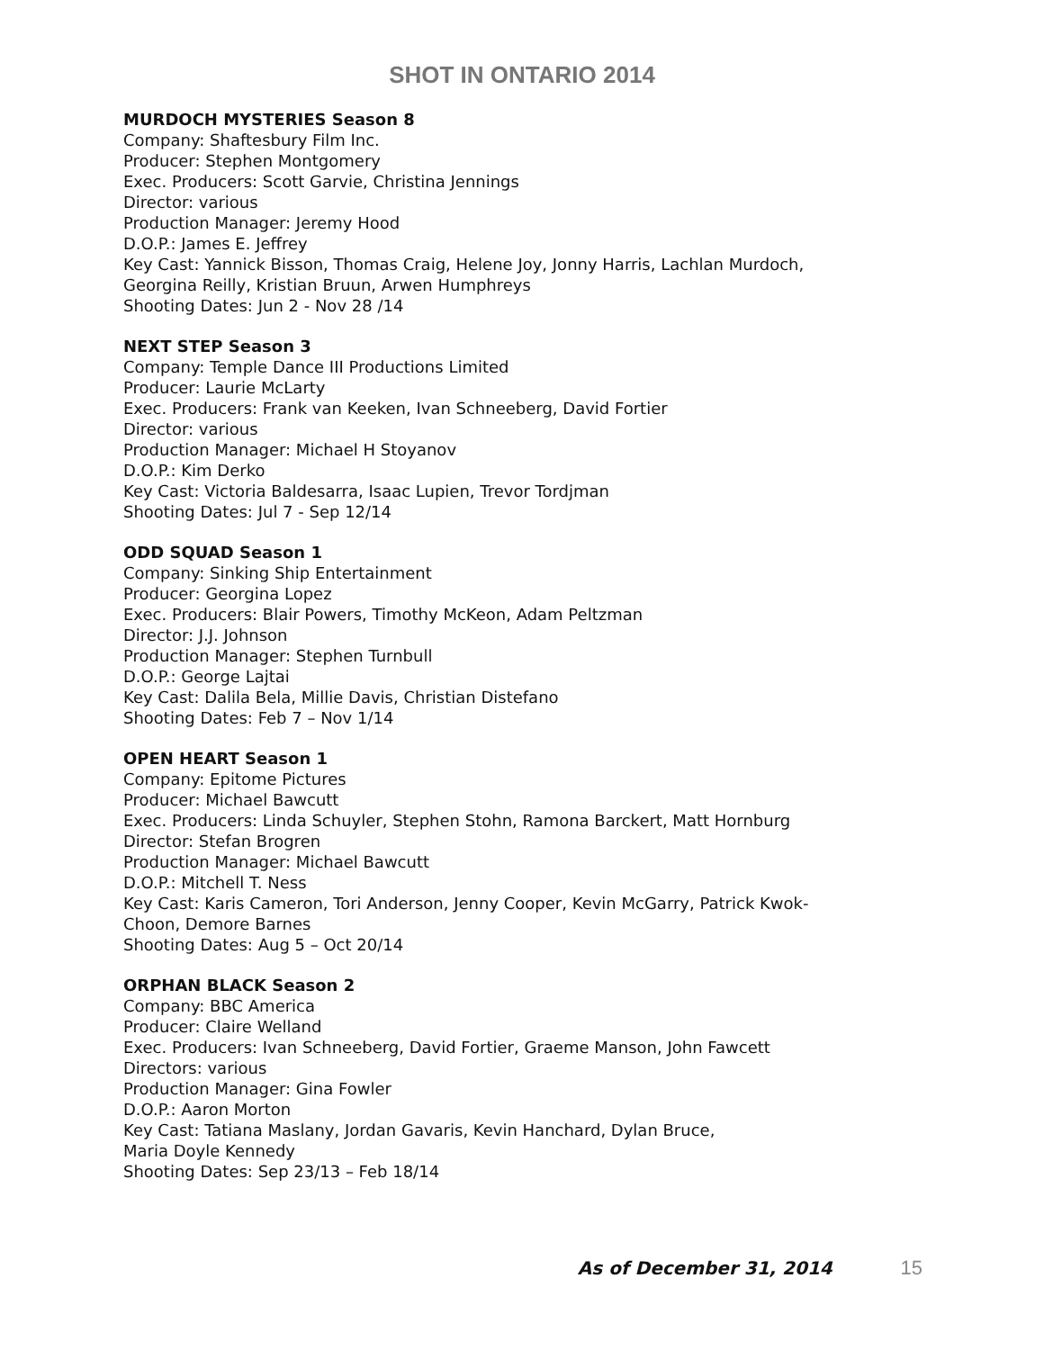SHOT IN ONTARIO 2014
MURDOCH MYSTERIES Season 8
Company: Shaftesbury Film Inc.
Producer: Stephen Montgomery
Exec. Producers: Scott Garvie, Christina Jennings
Director: various
Production Manager: Jeremy Hood
D.O.P.: James E. Jeffrey
Key Cast: Yannick Bisson, Thomas Craig, Helene Joy, Jonny Harris, Lachlan Murdoch,
Georgina Reilly, Kristian Bruun, Arwen Humphreys
Shooting Dates: Jun 2 - Nov 28 /14
NEXT STEP Season 3
Company: Temple Dance III Productions Limited
Producer: Laurie McLarty
Exec. Producers: Frank van Keeken, Ivan Schneeberg, David Fortier
Director: various
Production Manager: Michael H Stoyanov
D.O.P.: Kim Derko
Key Cast: Victoria Baldesarra, Isaac Lupien, Trevor Tordjman
Shooting Dates: Jul 7 - Sep 12/14
ODD SQUAD Season 1
Company: Sinking Ship Entertainment
Producer: Georgina Lopez
Exec. Producers: Blair Powers, Timothy McKeon, Adam Peltzman
Director: J.J. Johnson
Production Manager: Stephen Turnbull
D.O.P.: George Lajtai
Key Cast: Dalila Bela, Millie Davis, Christian Distefano
Shooting Dates: Feb 7 – Nov 1/14
OPEN HEART Season 1
Company: Epitome Pictures
Producer: Michael Bawcutt
Exec. Producers: Linda Schuyler, Stephen Stohn, Ramona Barckert, Matt Hornburg
Director: Stefan Brogren
Production Manager: Michael Bawcutt
D.O.P.: Mitchell T. Ness
Key Cast: Karis Cameron, Tori Anderson, Jenny Cooper, Kevin McGarry, Patrick Kwok-
Choon, Demore Barnes
Shooting Dates: Aug 5 – Oct 20/14
ORPHAN BLACK Season 2
Company: BBC America
Producer: Claire Welland
Exec. Producers: Ivan Schneeberg, David Fortier, Graeme Manson, John Fawcett
Directors: various
Production Manager: Gina Fowler
D.O.P.: Aaron Morton
Key Cast: Tatiana Maslany, Jordan Gavaris, Kevin Hanchard, Dylan Bruce,
Maria Doyle Kennedy
Shooting Dates: Sep 23/13 – Feb 18/14
As of December 31, 2014 15